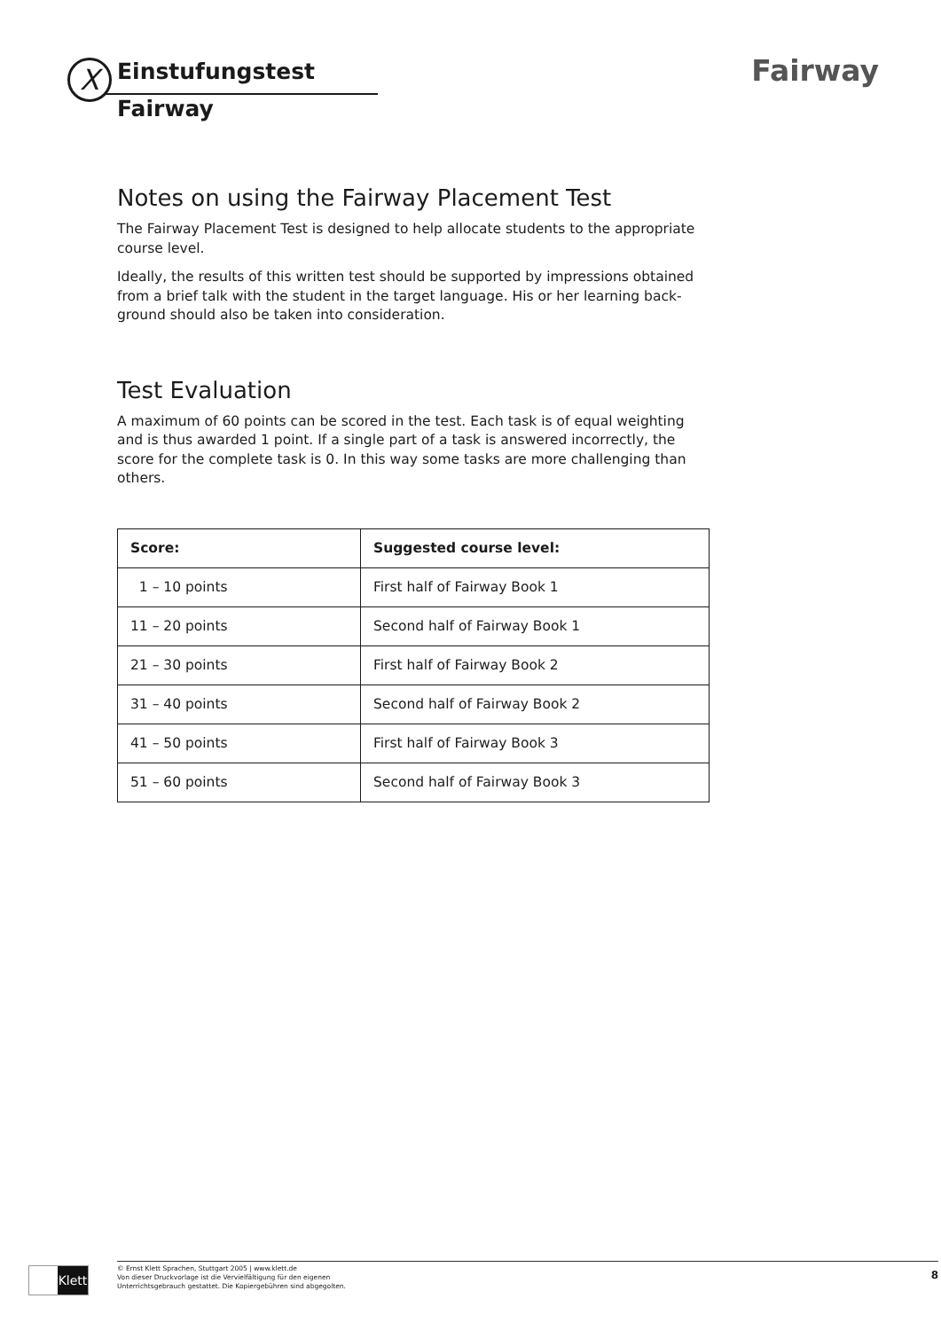X Einstufungstest
Fairway
Fairway
Notes on using the Fairway Placement Test
The Fairway Placement Test is designed to help allocate students to the appropriate course level.
Ideally, the results of this written test should be supported by impressions obtained from a brief talk with the student in the target language. His or her learning back-ground should also be taken into consideration.
Test Evaluation
A maximum of 60 points can be scored in the test. Each task is of equal weighting and is thus awarded 1 point. If a single part of a task is answered incorrectly, the score for the complete task is 0. In this way some tasks are more challenging than others.
| Score: | Suggested course level: |
| --- | --- |
| 1 – 10 points | First half of Fairway Book 1 |
| 11 – 20 points | Second half of Fairway Book 1 |
| 21 – 30 points | First half of Fairway Book 2 |
| 31 – 40 points | Second half of Fairway Book 2 |
| 41 – 50 points | First half of Fairway Book 3 |
| 51 – 60 points | Second half of Fairway Book 3 |
Klett
© Ernst Klett Sprachen, Stuttgart 2005 | www.klett.de
Von dieser Druckvorlage ist die Vervielfältigung für den eigenen
Unterrichtsgebrauch gestattet. Die Kopiergebühren sind abgegolten.
8